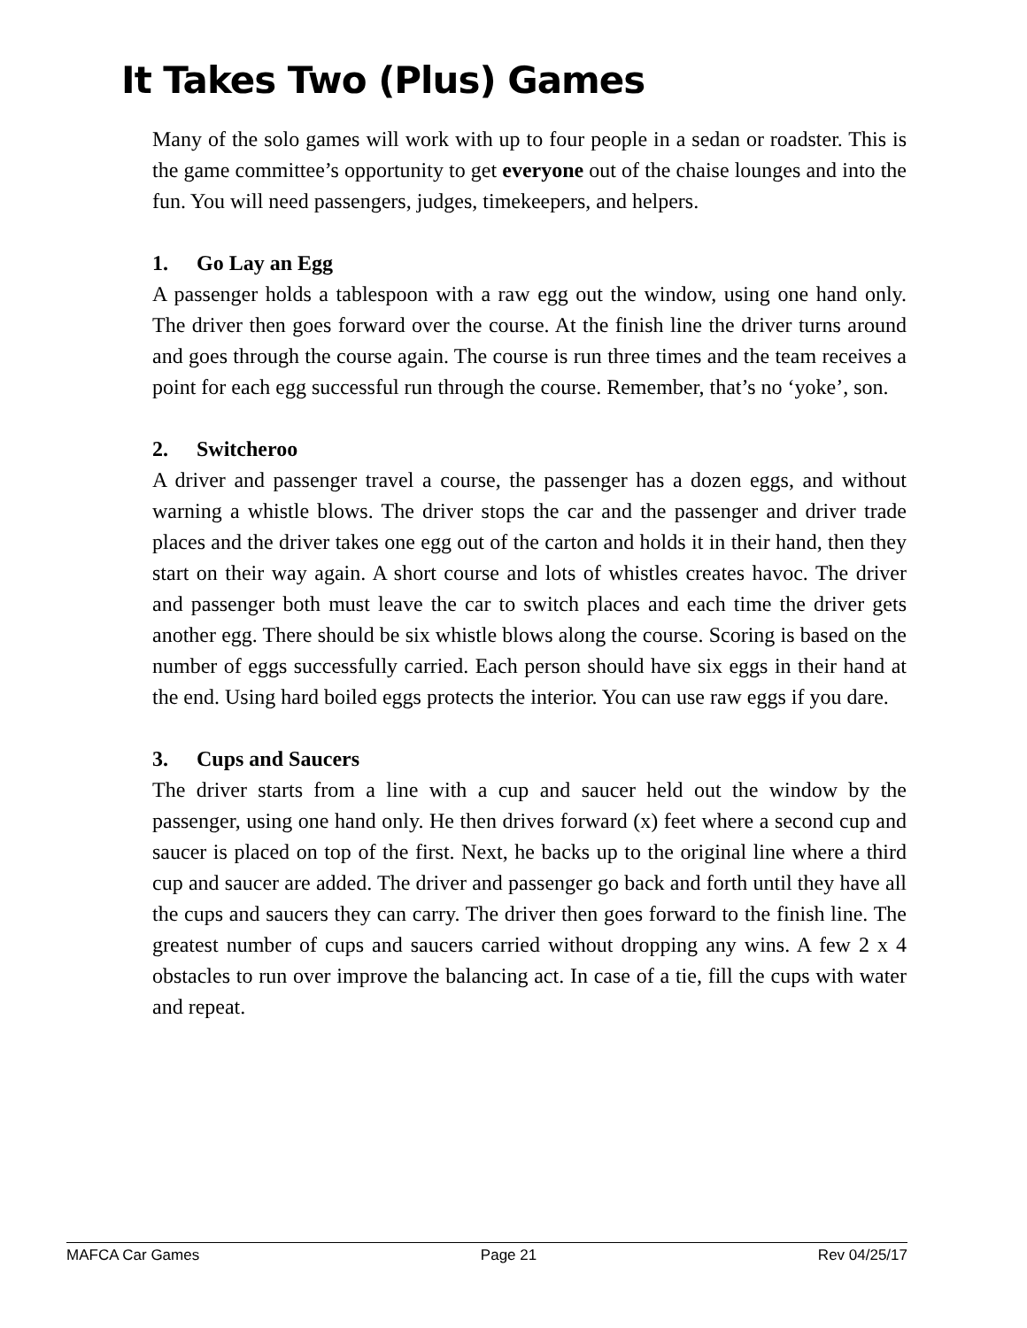It Takes Two (Plus) Games
Many of the solo games will work with up to four people in a sedan or roadster. This is the game committee’s opportunity to get everyone out of the chaise lounges and into the fun. You will need passengers, judges, timekeepers, and helpers.
1. Go Lay an Egg
A passenger holds a tablespoon with a raw egg out the window, using one hand only. The driver then goes forward over the course. At the finish line the driver turns around and goes through the course again. The course is run three times and the team receives a point for each egg successful run through the course. Remember, that’s no ‘yoke’, son.
2. Switcheroo
A driver and passenger travel a course, the passenger has a dozen eggs, and without warning a whistle blows. The driver stops the car and the passenger and driver trade places and the driver takes one egg out of the carton and holds it in their hand, then they start on their way again. A short course and lots of whistles creates havoc. The driver and passenger both must leave the car to switch places and each time the driver gets another egg. There should be six whistle blows along the course. Scoring is based on the number of eggs successfully carried. Each person should have six eggs in their hand at the end. Using hard boiled eggs protects the interior. You can use raw eggs if you dare.
3. Cups and Saucers
The driver starts from a line with a cup and saucer held out the window by the passenger, using one hand only. He then drives forward (x) feet where a second cup and saucer is placed on top of the first. Next, he backs up to the original line where a third cup and saucer are added. The driver and passenger go back and forth until they have all the cups and saucers they can carry. The driver then goes forward to the finish line. The greatest number of cups and saucers carried without dropping any wins. A few 2 x 4 obstacles to run over improve the balancing act. In case of a tie, fill the cups with water and repeat.
MAFCA Car Games Page 21 Rev 04/25/17